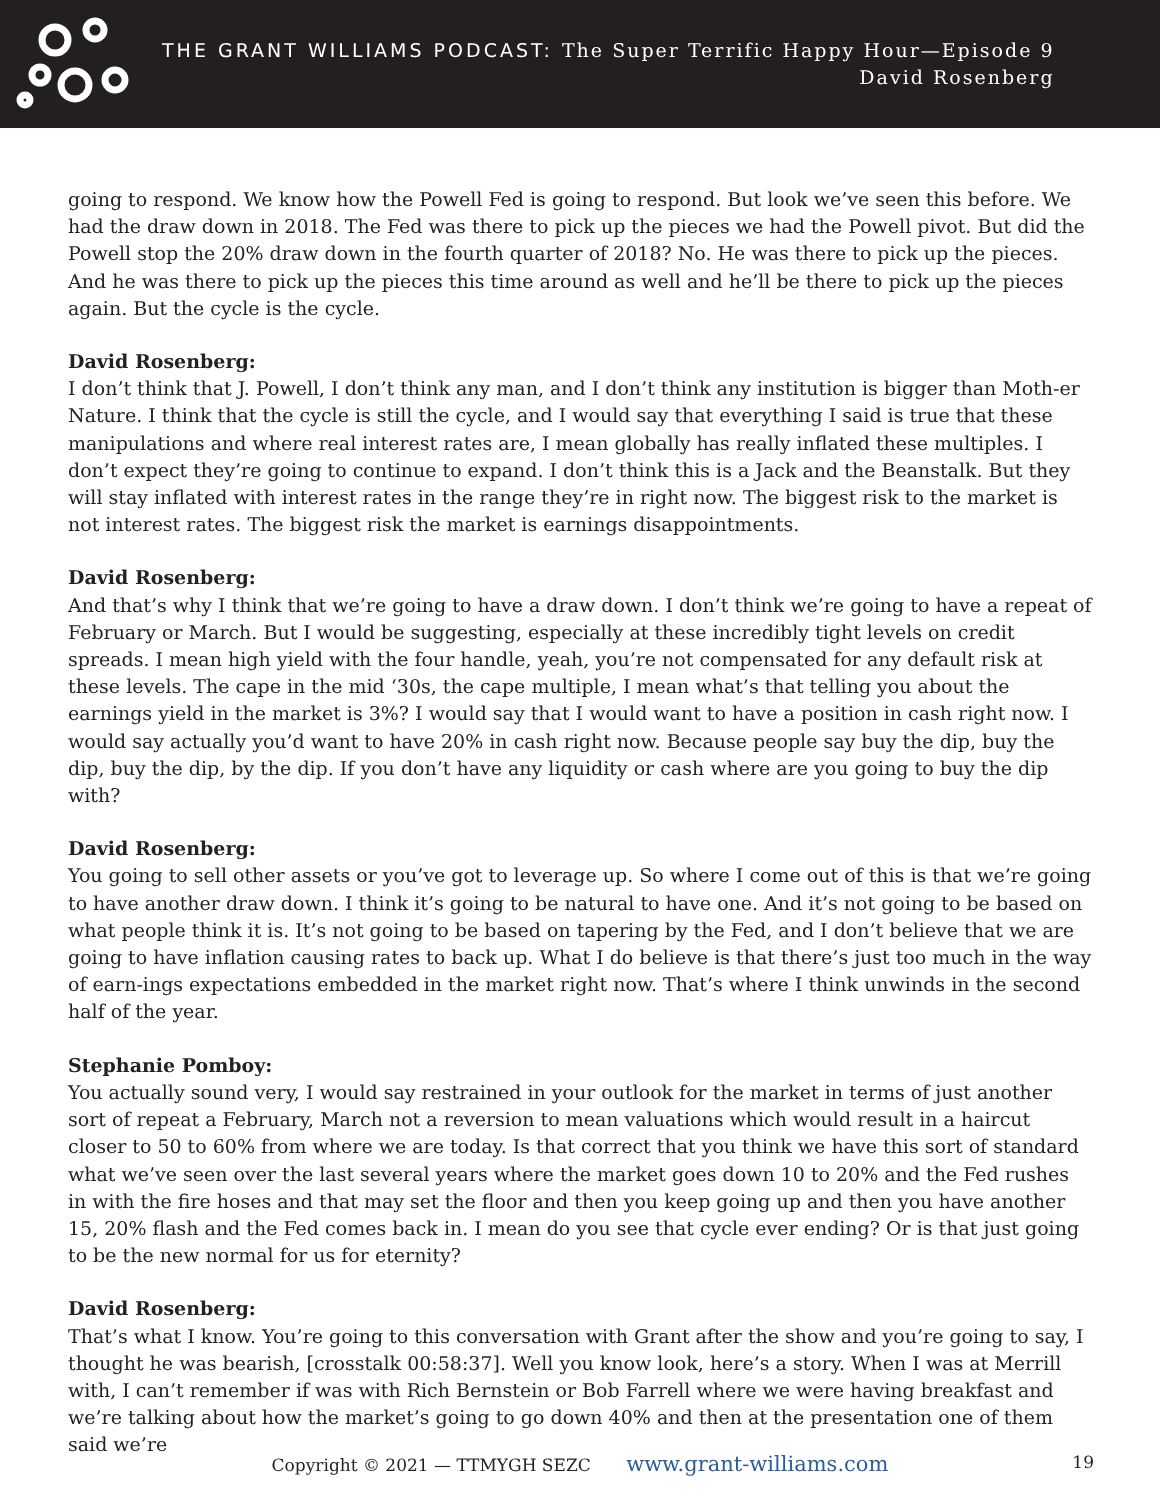THE GRANT WILLIAMS PODCAST: The Super Terrific Happy Hour—Episode 9
David Rosenberg
going to respond. We know how the Powell Fed is going to respond. But look we’ve seen this before. We had the draw down in 2018. The Fed was there to pick up the pieces we had the Powell pivot. But did the Powell stop the 20% draw down in the fourth quarter of 2018? No. He was there to pick up the pieces. And he was there to pick up the pieces this time around as well and he’ll be there to pick up the pieces again. But the cycle is the cycle.
David Rosenberg:
I don’t think that J. Powell, I don’t think any man, and I don’t think any institution is bigger than Moth-er Nature. I think that the cycle is still the cycle, and I would say that everything I said is true that these manipulations and where real interest rates are, I mean globally has really inflated these multiples. I don’t expect they’re going to continue to expand. I don’t think this is a Jack and the Beanstalk. But they will stay inflated with interest rates in the range they’re in right now. The biggest risk to the market is not interest rates. The biggest risk the market is earnings disappointments.
David Rosenberg:
And that’s why I think that we’re going to have a draw down. I don’t think we’re going to have a repeat of February or March. But I would be suggesting, especially at these incredibly tight levels on credit spreads. I mean high yield with the four handle, yeah, you’re not compensated for any default risk at these levels. The cape in the mid ‘30s, the cape multiple, I mean what’s that telling you about the earnings yield in the market is 3%? I would say that I would want to have a position in cash right now. I would say actually you’d want to have 20% in cash right now. Because people say buy the dip, buy the dip, buy the dip, by the dip. If you don’t have any liquidity or cash where are you going to buy the dip with?
David Rosenberg:
You going to sell other assets or you’ve got to leverage up. So where I come out of this is that we’re going to have another draw down. I think it’s going to be natural to have one. And it’s not going to be based on what people think it is. It’s not going to be based on tapering by the Fed, and I don’t believe that we are going to have inflation causing rates to back up. What I do believe is that there’s just too much in the way of earn-ings expectations embedded in the market right now. That’s where I think unwinds in the second half of the year.
Stephanie Pomboy:
You actually sound very, I would say restrained in your outlook for the market in terms of just another sort of repeat a February, March not a reversion to mean valuations which would result in a haircut closer to 50 to 60% from where we are today. Is that correct that you think we have this sort of standard what we’ve seen over the last several years where the market goes down 10 to 20% and the Fed rushes in with the fire hoses and that may set the floor and then you keep going up and then you have another 15, 20% flash and the Fed comes back in. I mean do you see that cycle ever ending? Or is that just going to be the new normal for us for eternity?
David Rosenberg:
That’s what I know. You’re going to this conversation with Grant after the show and you’re going to say, I thought he was bearish, [crosstalk 00:58:37]. Well you know look, here’s a story. When I was at Merrill with, I can’t remember if was with Rich Bernstein or Bob Farrell where we were having breakfast and we’re talking about how the market’s going to go down 40% and then at the presentation one of them said we’re
Copyright © 2021 — TTMYGH SEZC www.grant-williams.com 19